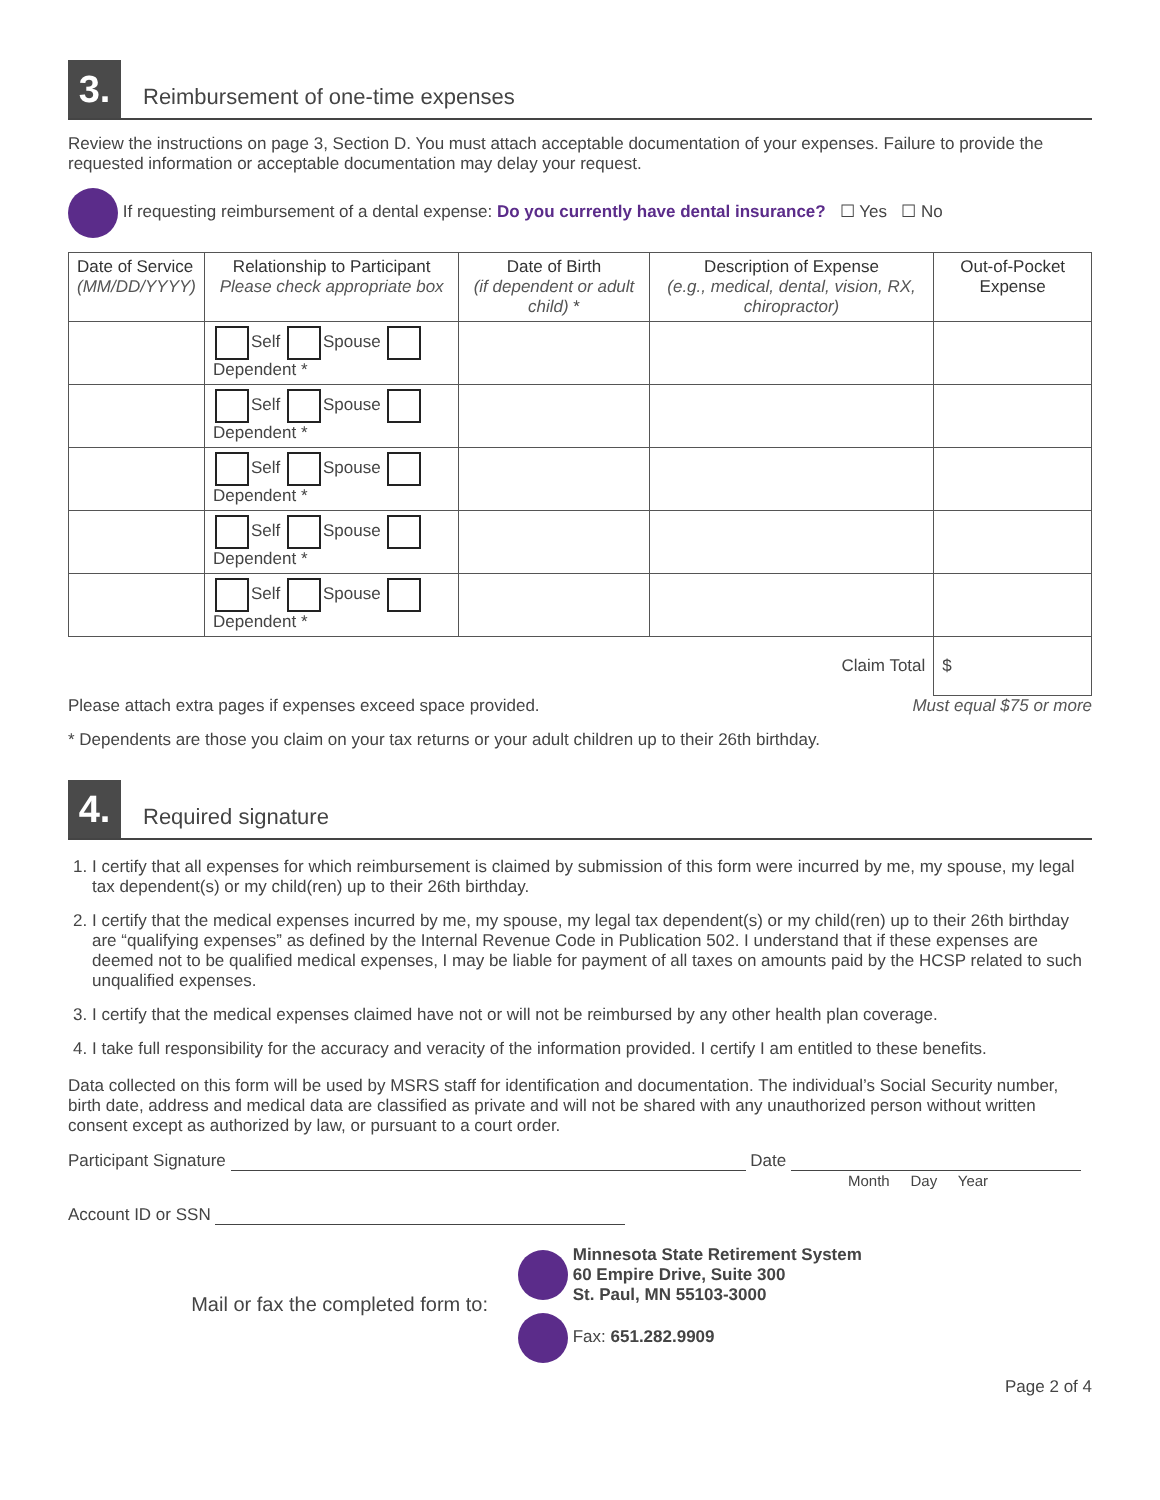3.
Reimbursement of one-time expenses
Review the instructions on page 3, Section D. You must attach acceptable documentation of your expenses. Failure to provide the requested information or acceptable documentation may delay your request.
If requesting reimbursement of a dental expense: Do you currently have dental insurance? ☐ Yes ☐ No
| Date of Service (MM/DD/YYYY) | Relationship to Participant Please check appropriate box | Date of Birth (if dependent or adult child) * | Description of Expense (e.g., medical, dental, vision, RX, chiropractor) | Out-of-Pocket Expense |
| --- | --- | --- | --- | --- |
| | Self Spouse Dependent * | | | |
| | Self Spouse Dependent * | | | |
| | Self Spouse Dependent * | | | |
| | Self Spouse Dependent * | | | |
| | Self Spouse Dependent * | | | |
| Claim Total | | | | $ |
Please attach extra pages if expenses exceed space provided. Must equal $75 or more
* Dependents are those you claim on your tax returns or your adult children up to their 26th birthday.
4.
Required signature
1. I certify that all expenses for which reimbursement is claimed by submission of this form were incurred by me, my spouse, my legal tax dependent(s) or my child(ren) up to their 26th birthday.
2. I certify that the medical expenses incurred by me, my spouse, my legal tax dependent(s) or my child(ren) up to their 26th birthday are “qualifying expenses” as defined by the Internal Revenue Code in Publication 502. I understand that if these expenses are deemed not to be qualified medical expenses, I may be liable for payment of all taxes on amounts paid by the HCSP related to such unqualified expenses.
3. I certify that the medical expenses claimed have not or will not be reimbursed by any other health plan coverage.
4. I take full responsibility for the accuracy and veracity of the information provided. I certify I am entitled to these benefits.
Data collected on this form will be used by MSRS staff for identification and documentation. The individual’s Social Security number, birth date, address and medical data are classified as private and will not be shared with any unauthorized person without written consent except as authorized by law, or pursuant to a court order.
Participant Signature Date
Month Day Year
Account ID or SSN
Mail or fax the completed form to:
Minnesota State Retirement System
60 Empire Drive, Suite 300
St. Paul, MN 55103-3000
Fax: 651.282.9909
Page 2 of 4